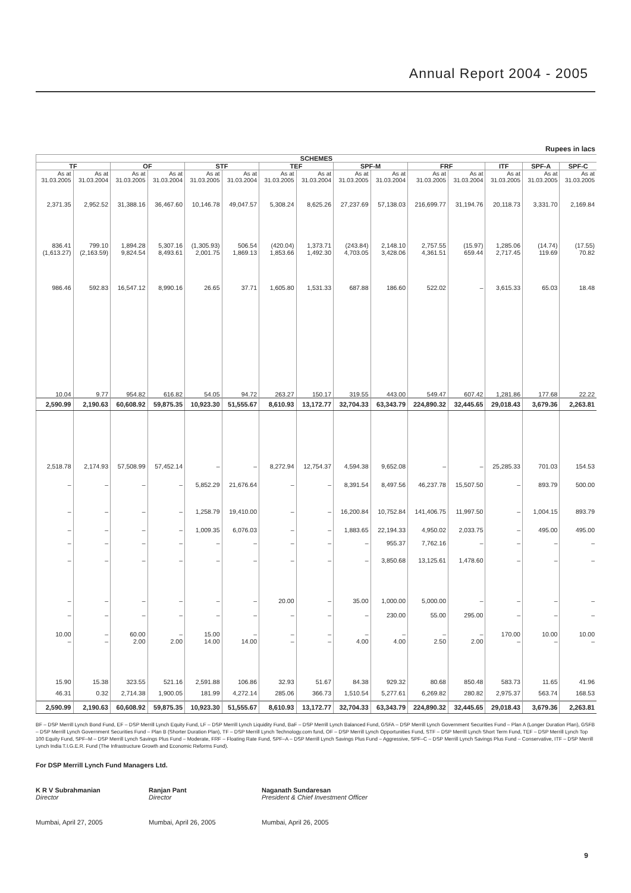Annual Report 2004 - 2005
Rupees in lacs
| SCHEMES | | | | | | | | | | | | | | |
| --- | --- | --- | --- | --- | --- | --- | --- | --- | --- | --- | --- | --- | --- | --- |
| TF | | OF | | STF | | TEF | | SPF-M | | FRF | | ITF | SPF-A | SPF-C |
| As at 31.03.2005 | As at 31.03.2004 | As at 31.03.2005 | As at 31.03.2004 | As at 31.03.2005 | As at 31.03.2004 | As at 31.03.2005 | As at 31.03.2004 | As at 31.03.2005 | As at 31.03.2004 | As at 31.03.2005 | As at 31.03.2004 | As at 31.03.2005 | As at 31.03.2005 | As at 31.03.2005 |
| 2,371.35 | 2,952.52 | 31,388.16 | 36,467.60 | 10,146.78 | 49,047.57 | 5,308.24 | 8,625.26 | 27,237.69 | 57,138.03 | 216,699.77 | 31,194.76 | 20,118.73 | 3,331.70 | 2,169.84 |
| 836.41 (1,613.27) | 799.10 (2,163.59) | 1,894.28 9,824.54 | 5,307.16 8,493.61 | (1,305.93) 2,001.75 | 506.54 1,869.13 | (420.04) 1,853.66 | 1,373.71 1,492.30 | (243.84) 4,703.05 | 2,148.10 3,428.06 | 2,757.55 4,361.51 | (15.97) 659.44 | 1,285.06 2,717.45 | (14.74) 119.69 | (17.55) 70.82 |
| 986.46 | 592.83 | 16,547.12 | 8,990.16 | 26.65 | 37.71 | 1,605.80 | 1,531.33 | 687.88 | 186.60 | 522.02 | – | 3,615.33 | 65.03 | 18.48 |
| 10.04 | 9.77 | 954.82 | 616.82 | 54.05 | 94.72 | 263.27 | 150.17 | 319.55 | 443.00 | 549.47 | 607.42 | 1,281.86 | 177.68 | 22.22 |
| 2,590.99 | 2,190.63 | 60,608.92 | 59,875.35 | 10,923.30 | 51,555.67 | 8,610.93 | 13,172.77 | 32,704.33 | 63,343.79 | 224,890.32 | 32,445.65 | 29,018.43 | 3,679.36 | 2,263.81 |
| 2,518.78 | 2,174.93 | 57,508.99 | 57,452.14 | – | – | 8,272.94 | 12,754.37 | 4,594.38 | 9,652.08 | – | – | 25,285.33 | 701.03 | 154.53 |
| – | – | – | – | 5,852.29 | 21,676.64 | – | – | 8,391.54 | 8,497.56 | 46,237.78 | 15,507.50 | – | 893.79 | 500.00 |
| – | – | – | – | 1,258.79 | 19,410.00 | – | – | 16,200.84 | 10,752.84 | 141,406.75 | 11,997.50 | – | 1,004.15 | 893.79 |
| – | – | – | – | 1,009.35 | 6,076.03 | – | – | 1,883.65 | 22,194.33 | 4,950.02 | 2,033.75 | – | 495.00 | 495.00 |
| – | – | – | – | – | – | – | – | – | 955.37 | 7,762.16 | – | – | – | – |
| – | – | – | – | – | – | – | – | – | 3,850.68 | 13,125.61 | 1,478.60 | – | – | – |
| – | – | – | – | – | – | 20.00 | – | 35.00 | 1,000.00 | 5,000.00 | – | – | – | – |
| – | – | – | – | – | – | – | – | – | 230.00 | 55.00 | 295.00 | – | – | – |
| 10.00 – | – – | 60.00 2.00 | – 2.00 | 15.00 14.00 | – 14.00 | – – | – – | – 4.00 | – 4.00 | – 2.50 | – 2.00 | 170.00 – | 10.00 – | 10.00 – |
| 15.90 | 15.38 | 323.55 | 521.16 | 2,591.88 | 106.86 | 32.93 | 51.67 | 84.38 | 929.32 | 80.68 | 850.48 | 583.73 | 11.65 | 41.96 |
| 46.31 | 0.32 | 2,714.38 | 1,900.05 | 181.99 | 4,272.14 | 285.06 | 366.73 | 1,510.54 | 5,277.61 | 6,269.82 | 280.82 | 2,975.37 | 563.74 | 168.53 |
| 2,590.99 | 2,190.63 | 60,608.92 | 59,875.35 | 10,923.30 | 51,555.67 | 8,610.93 | 13,172.77 | 32,704.33 | 63,343.79 | 224,890.32 | 32,445.65 | 29,018.43 | 3,679.36 | 2,263.81 |
BF – DSP Merrill Lynch Bond Fund, EF – DSP Merrill Lynch Equity Fund, LF – DSP Merrill Lynch Liquidity Fund, BaF – DSP Merrill Lynch Balanced Fund, GSFA – DSP Merrill Lynch Government Securities Fund – Plan A (Longer Duration Plan), GSFB – DSP Merrill Lynch Government Securities Fund – Plan B (Shorter Duration Plan), TF – DSP Merrill Lynch Technology.com fund, OF – DSP Merrill Lynch Opportunities Fund, STF – DSP Merrill Lynch Short Term Fund, TEF – DSP Merrill Lynch Top 100 Equity Fund, SPF–M – DSP Merrill Lynch Savings Plus Fund – Moderate, FRF – Floating Rate Fund, SPF–A – DSP Merrill Lynch Savings Plus Fund – Aggressive, SPF–C – DSP Merrill Lynch Savings Plus Fund – Conservative, ITF – DSP Merrill Lynch India T.I.G.E.R. Fund (The Infrastructure Growth and Economic Reforms Fund).
For DSP Merrill Lynch Fund Managers Ltd.
K R V Subrahmanian
Director
Ranjan Pant
Director
Naganath Sundaresan
President & Chief Investment Officer
Mumbai, April 27, 2005 Mumbai, April 26, 2005 Mumbai, April 26, 2005
9